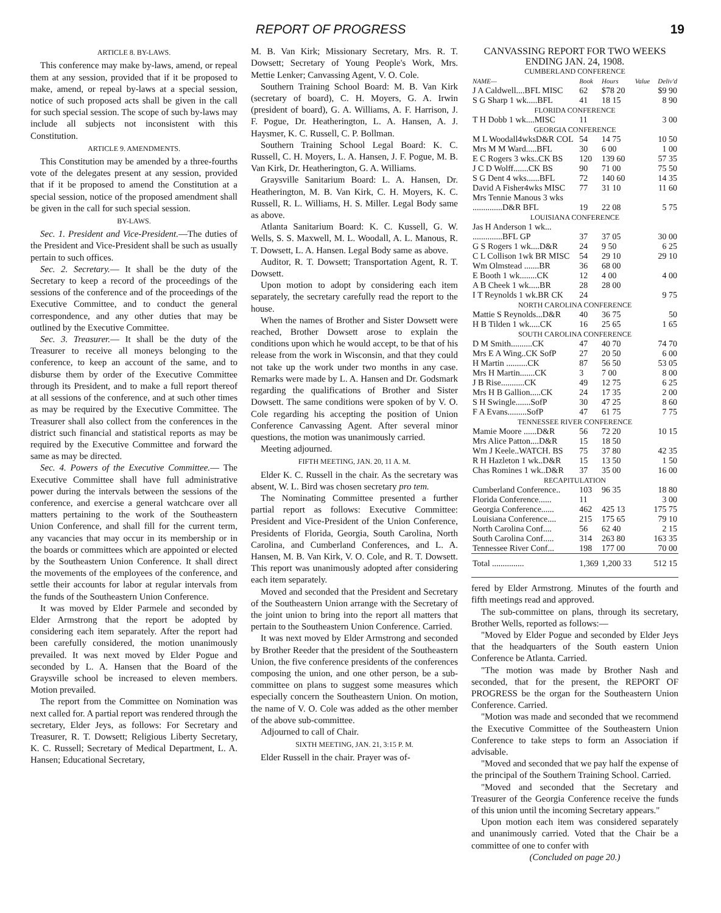REPORT OF PROGRESS 19
ARTICLE 8. BY-LAWS.
This conference may make by-laws, amend, or repeal them at any session, provided that if it be proposed to make, amend, or repeal by-laws at a special session, notice of such proposed acts shall be given in the call for such special session. The scope of such by-laws may include all subjects not inconsistent with this Constitution.
ARTICLE 9. AMENDMENTS.
This Constitution may be amended by a three-fourths vote of the delegates present at any session, provided that if it be proposed to amend the Constitution at a special session, notice of the proposed amendment shall be given in the call for such special session.
BY-LAWS.
Sec. 1. President and Vice-President.—The duties of the President and Vice-President shall be such as usually pertain to such offices.
Sec. 2. Secretary.— It shall be the duty of the Secretary to keep a record of the proceedings of the sessions of the conference and of the proceedings of the Executive Committee, and to conduct the general correspondence, and any other duties that may be outlined by the Executive Committee.
Sec. 3. Treasurer.— It shall be the duty of the Treasurer to receive all moneys belonging to the conference, to keep an account of the same, and to disburse them by order of the Executive Committee through its President, and to make a full report thereof at all sessions of the conference, and at such other times as may be required by the Executive Committee. The Treasurer shall also collect from the conferences in the district such financial and statistical reports as may be required by the Executive Committee and forward the same as may be directed.
Sec. 4. Powers of the Executive Committee.— The Executive Committee shall have full administrative power during the intervals between the sessions of the conference, and exercise a general watchcare over all matters pertaining to the work of the Southeastern Union Conference, and shall fill for the current term, any vacancies that may occur in its membership or in the boards or committees which are appointed or elected by the Southeastern Union Conference. It shall direct the movements of the employees of the conference, and settle their accounts for labor at regular intervals from the funds of the Southeastern Union Conference.
It was moved by Elder Parmele and seconded by Elder Armstrong that the report be adopted by considering each item separately. After the report had been carefully considered, the motion unanimously prevailed. It was next moved by Elder Pogue and seconded by L. A. Hansen that the Board of the Graysville school be increased to eleven members. Motion prevailed.
The report from the Committee on Nomination was next called for. A partial report was rendered through the secretary, Elder Jeys, as follows: For Secretary and Treasurer, R. T. Dowsett; Religious Liberty Secretary, K. C. Russell; Secretary of Medical Department, L. A. Hansen; Educational Secretary,
M. B. Van Kirk; Missionary Secretary, Mrs. R. T. Dowsett; Secretary of Young People's Work, Mrs. Mettie Lenker; Canvassing Agent, V. O. Cole.
Southern Training School Board: M. B. Van Kirk (secretary of board), C. H. Moyers, G. A. Irwin (president of board), G. A. Williams, A. F. Harrison, J. F. Pogue, Dr. Heatherington, L. A. Hansen, A. J. Haysmer, K. C. Russell, C. P. Bollman.
Southern Training School Legal Board: K. C. Russell, C. H. Moyers, L. A. Hansen, J. F. Pogue, M. B. Van Kirk, Dr. Heatherington, G. A. Williams.
Graysville Sanitarium Board: L. A. Hansen, Dr. Heatherington, M. B. Van Kirk, C. H. Moyers, K. C. Russell, R. L. Williams, H. S. Miller. Legal Body same as above.
Atlanta Sanitarium Board: K. C. Kussell, G. W. Wells, S. S. Maxwell, M. L. Woodall, A. L. Manous, R. T. Dowsett, L. A. Hansen. Legal Body same as above.
Auditor, R. T. Dowsett; Transportation Agent, R. T. Dowsett.
Upon motion to adopt by considering each item separately, the secretary carefully read the report to the house.
When the names of Brother and Sister Dowsett were reached, Brother Dowsett arose to explain the conditions upon which he would accept, to be that of his release from the work in Wisconsin, and that they could not take up the work under two months in any case. Remarks were made by L. A. Hansen and Dr. Godsmark regarding the qualifications of Brother and Sister Dowsett. The same conditions were spoken of by V. O. Cole regarding his accepting the position of Union Conference Canvassing Agent. After several minor questions, the motion was unanimously carried.
Meeting adjourned.
FIFTH MEETING, JAN. 20, 11 A. M.
Elder K. C. Russell in the chair. As the secretary was absent, W. L. Bird was chosen secretary pro tem.
The Nominating Committee presented a further partial report as follows: Executive Committee: President and Vice-President of the Union Conference, Presidents of Florida, Georgia, South Carolina, North Carolina, and Cumberland Conferences, and L. A. Hansen, M. B. Van Kirk, V. O. Cole, and R. T. Dowsett. This report was unanimously adopted after considering each item separately.
Moved and seconded that the President and Secretary of the Southeastern Union arrange with the Secretary of the joint union to bring into the report all matters that pertain to the Southeastern Union Conference. Carried.
It was next moved by Elder Armstrong and seconded by Brother Reeder that the president of the Southeastern Union, the five conference presidents of the conferences composing the union, and one other person, be a sub-committee on plans to suggest some measures which especially concern the Southeastern Union. On motion, the name of V. O. Cole was added as the other member of the above sub-committee.
Adjourned to call of Chair.
SIXTH MEETING, JAN. 21, 3:15 P. M.
Elder Russell in the chair. Prayer was of-
CANVASSING REPORT FOR TWO WEEKS ENDING JAN. 24, 1908.
| CUMBERLAND CONFERENCE | | | | |
| NAME— | Book | Hours | Value | Deliv'd |
| J A Caldwell....BFL MISC | 62 | $78 20 | | $9 90 |
| S G Sharp 1 wk.....BFL | 41 | 18 15 | | 8 90 |
| FLORIDA CONFERENCE | | | | |
| T H Dobb 1 wk....MISC | 11 | | | 3 00 |
| GEORGIA CONFERENCE | | | | |
| M L Woodall4wksD&R COL | 54 | 14 75 | | 10 50 |
| Mrs M M Ward.....BFL | 30 | 6 00 | | 1 00 |
| E C Rogers 3 wks..CK BS | 120 | 139 60 | | 57 35 |
| J C D Wolff.......CK BS | 90 | 71 00 | | 75 50 |
| S G Dent 4 wks......BFL | 72 | 140 60 | | 14 35 |
| David A Fisher4wks MISC | 77 | 31 10 | | 11 60 |
| Mrs Tennie Manous 3 wks | | | | |
| ..............D&R BFL | 19 | 22 08 | | 5 75 |
| LOUISIANA CONFERENCE | | | | |
| Jas H Anderson 1 wk... | | | | |
| ..............BFL GP | 37 | 37 05 | | 30 00 |
| G S Rogers 1 wk....D&R | 24 | 9 50 | | 6 25 |
| C L Collison 1wk BR MISC | 54 | 29 10 | | 29 10 |
| Wm Olmstead .......BR | 36 | 68 00 | | |
| E Booth 1 wk........CK | 12 | 4 00 | | 4 00 |
| A B Cheek 1 wk.....BR | 28 | 28 00 | | |
| I T Reynolds 1 wk.BR CK | 24 | | | 9 75 |
| NORTH CAROLINA CONFERENCE | | | | |
| Mattie S Reynolds...D&R | 40 | 36 75 | | 50 |
| H B Tilden 1 wk.....CK | 16 | 25 65 | | 1 65 |
| SOUTH CAROLINA CONFERENCE | | | | |
| D M Smith..........CK | 47 | 40 70 | | 74 70 |
| Mrs E A Wing..CK SofP | 27 | 20 50 | | 6 00 |
| H Martin ..........CK | 87 | 56 50 | | 53 05 |
| Mrs H Martin.......CK | 3 | 7 00 | | 8 00 |
| J B Rise...........CK | 49 | 12 75 | | 6 25 |
| Mrs H B Gallion.....CK | 24 | 17 35 | | 2 00 |
| S H Swingle.......SofP | 30 | 47 25 | | 8 60 |
| F A Evans.........SofP | 47 | 61 75 | | 7 75 |
| TENNESSEE RIVER CONFERENCE | | | | |
| Mamie Moore ......D&R | 56 | 72 20 | | 10 15 |
| Mrs Alice Patton....D&R | 15 | 18 50 | | |
| Wm J Keele..WATCH. BS | 75 | 37 80 | | 42 35 |
| R H Hazleton 1 wk..D&R | 15 | 13 50 | | 1 50 |
| Chas Romines 1 wk..D&R | 37 | 35 00 | | 16 00 |
| RECAPITULATION | | | | |
| Cumberland Conference.. | 103 | 96 35 | | 18 80 |
| Florida Conference...... | 11 | | | 3 00 |
| Georgia Conference...... | 462 | 425 13 | | 175 75 |
| Louisiana Conference.... | 215 | 175 65 | | 79 10 |
| North Carolina Conf.... | 56 | 62 40 | | 2 15 |
| South Carolina Conf..... | 314 | 263 80 | | 163 35 |
| Tennessee River Conf... | 198 | 177 00 | | 70 00 |
| Total ............... | 1,369 | 1,200 33 | | 512 15 |
fered by Elder Armstrong. Minutes of the fourth and fifth meetings read and approved.
The sub-committee on plans, through its secretary, Brother Wells, reported as follows:—
"Moved by Elder Pogue and seconded by Elder Jeys that the headquarters of the South eastern Union Conference be Atlanta. Carried.
"The motion was made by Brother Nash and seconded, that for the present, the REPORT OF PROGRESS be the organ for the Southeastern Union Conference. Carried.
"Motion was made and seconded that we recommend the Executive Committee of the Southeastern Union Conference to take steps to form an Association if advisable.
"Moved and seconded that we pay half the expense of the principal of the Southern Training School. Carried.
"Moved and seconded that the Secretary and Treasurer of the Georgia Conference receive the funds of this union until the incoming Secretary appears."
Upon motion each item was considered separately and unanimously carried. Voted that the Chair be a committee of one to confer with
(Concluded on page 20.)